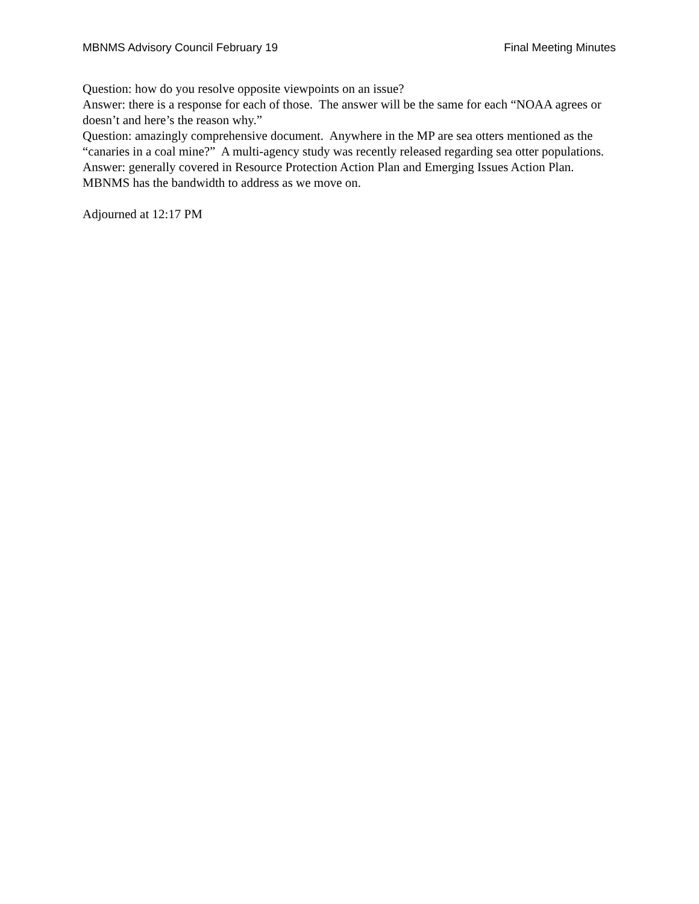MBNMS Advisory Council February 19 Final Meeting Minutes
Question: how do you resolve opposite viewpoints on an issue?
Answer: there is a response for each of those. The answer will be the same for each “NOAA agrees or doesn’t and here’s the reason why.”
Question: amazingly comprehensive document. Anywhere in the MP are sea otters mentioned as the “canaries in a coal mine?” A multi-agency study was recently released regarding sea otter populations.
Answer: generally covered in Resource Protection Action Plan and Emerging Issues Action Plan. MBNMS has the bandwidth to address as we move on.
Adjourned at 12:17 PM